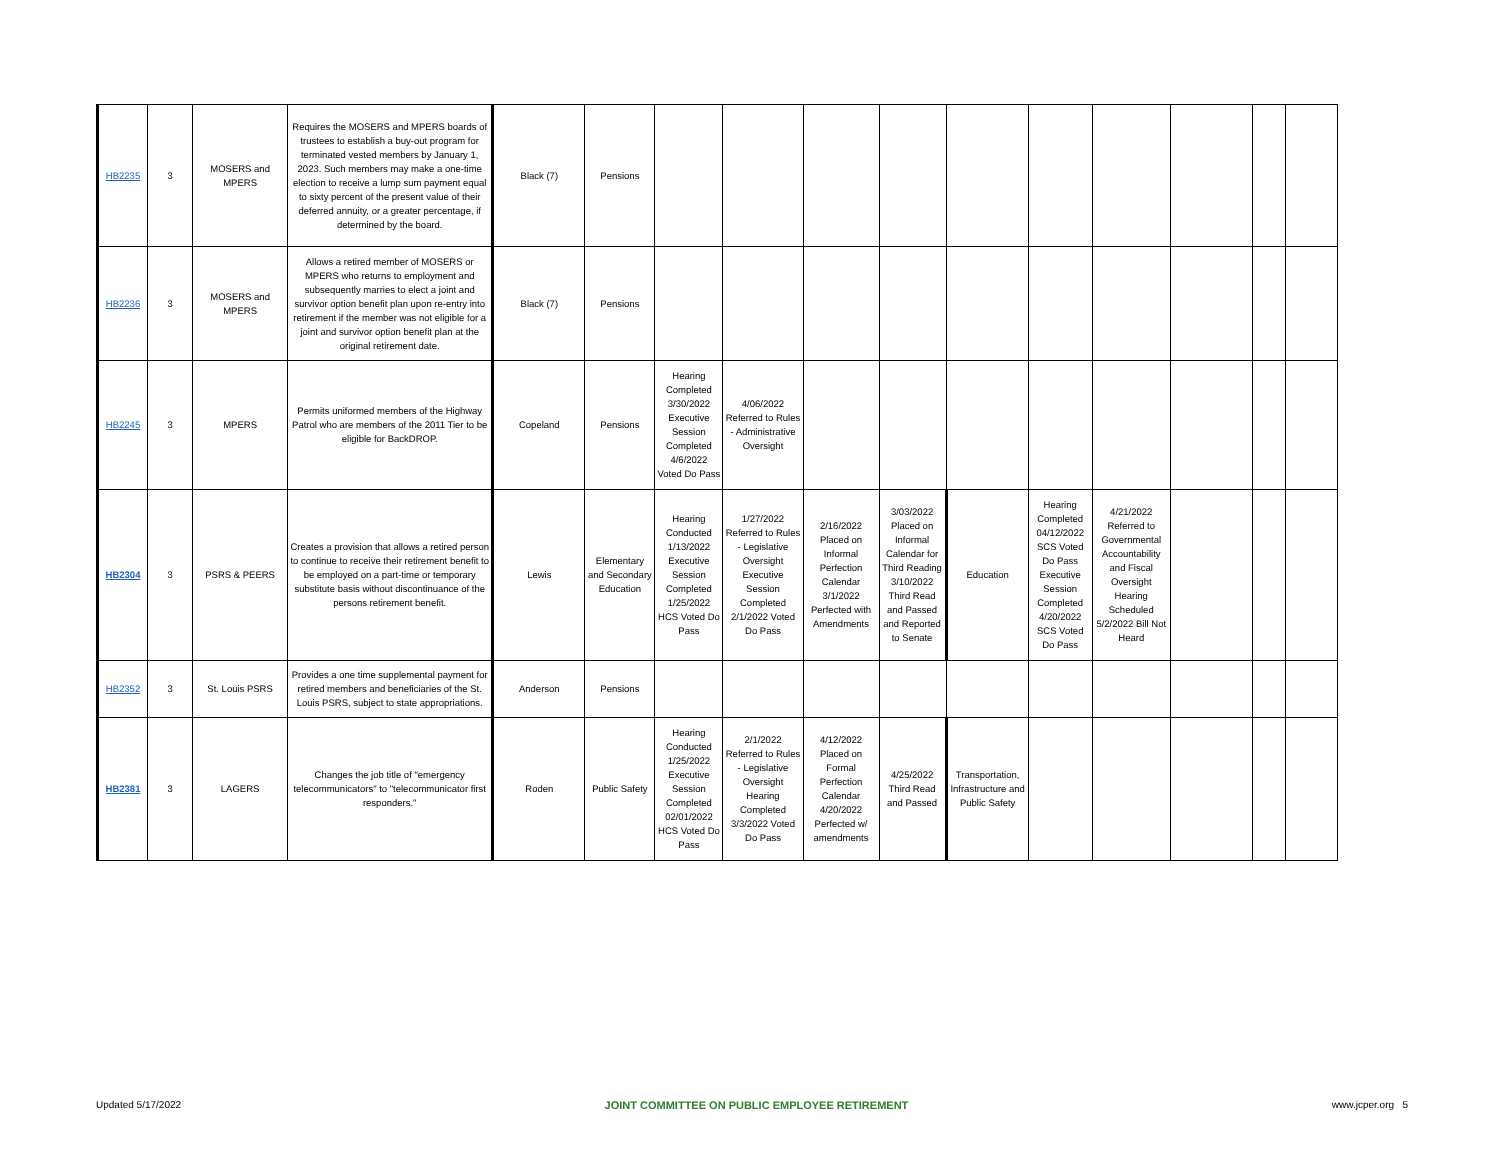| HB2235 | 3 | MOSERS and MPERS | Requires the MOSERS and MPERS boards of trustees to establish a buy-out program for terminated vested members by January 1, 2023. Such members may make a one-time election to receive a lump sum payment equal to sixty percent of the present value of their deferred annuity, or a greater percentage, if determined by the board. | Black (7) | Pensions | | | | | | | | | | |
| HB2236 | 3 | MOSERS and MPERS | Allows a retired member of MOSERS or MPERS who returns to employment and subsequently marries to elect a joint and survivor option benefit plan upon re-entry into retirement if the member was not eligible for a joint and survivor option benefit plan at the original retirement date. | Black (7) | Pensions | | | | | | | | | | |
| HB2245 | 3 | MPERS | Permits uniformed members of the Highway Patrol who are members of the 2011 Tier to be eligible for BackDROP. | Copeland | Pensions | Hearing Completed 3/30/2022 Executive Session Completed 4/6/2022 Voted Do Pass | 4/06/2022 Referred to Rules - Administrative Oversight | | | | | | | | |
| HB2304 | 3 | PSRS & PEERS | Creates a provision that allows a retired person to continue to receive their retirement benefit to be employed on a part-time or temporary substitute basis without discontinuance of the persons retirement benefit. | Lewis | Elementary and Secondary Education | Hearing Conducted 1/13/2022 Executive Session Completed 1/25/2022 HCS Voted Do Pass | 1/27/2022 Referred to Rules - Legislative Oversight Executive Session Completed 2/1/2022 Voted Do Pass | 2/16/2022 Placed on Informal Perfection Calendar 3/1/2022 Perfected with Amendments | 3/03/2022 Placed on Informal Calendar for Third Reading 3/10/2022 Third Read and Passed and Reported to Senate | Education | Hearing Completed 04/12/2022 SCS Voted Do Pass Executive Session Completed 4/20/2022 SCS Voted Do Pass | 4/21/2022 Referred to Governmental Accountability and Fiscal Oversight Hearing Scheduled 5/2/2022 Bill Not Heard | | | |
| HB2352 | 3 | St. Louis PSRS | Provides a one time supplemental payment for retired members and beneficiaries of the St. Louis PSRS, subject to state appropriations. | Anderson | Pensions | | | | | | | | | | |
| HB2381 | 3 | LAGERS | Changes the job title of "emergency telecommunicators" to "telecommunicator first responders." | Roden | Public Safety | Hearing Conducted 1/25/2022 Executive Session Completed 02/01/2022 HCS Voted Do Pass | 2/1/2022 Referred to Rules - Legislative Oversight Hearing Completed 3/3/2022 Voted Do Pass | 4/12/2022 Placed on Formal Perfection Calendar 4/20/2022 Perfected w/ amendments | 4/25/2022 Third Read and Passed | Transportation, Infrastructure and Public Safety | | | | | |
Updated 5/17/2022 JOINT COMMITTEE ON PUBLIC EMPLOYEE RETIREMENT www.jcper.org 5